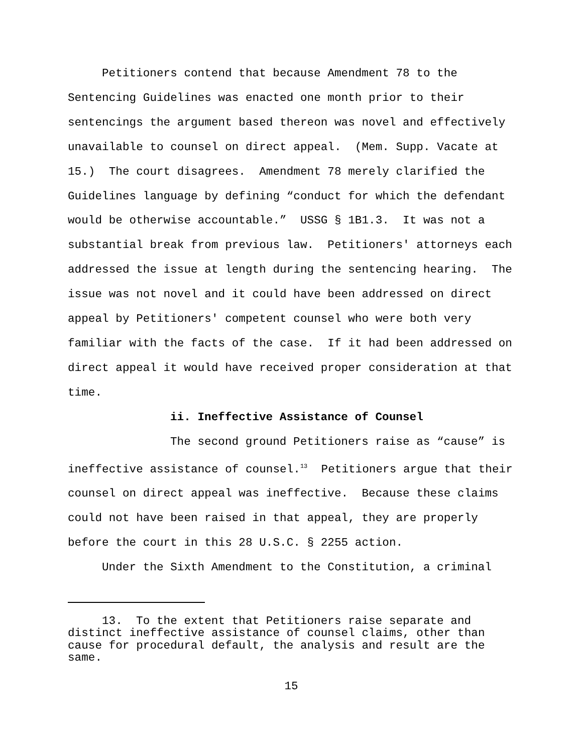Petitioners contend that because Amendment 78 to the Sentencing Guidelines was enacted one month prior to their sentencings the argument based thereon was novel and effectively unavailable to counsel on direct appeal. (Mem. Supp. Vacate at 15.) The court disagrees. Amendment 78 merely clarified the Guidelines language by defining “conduct for which the defendant would be otherwise accountable.” USSG § 1B1.3. It was not a substantial break from previous law. Petitioners' attorneys each addressed the issue at length during the sentencing hearing. The issue was not novel and it could have been addressed on direct appeal by Petitioners' competent counsel who were both very familiar with the facts of the case. If it had been addressed on direct appeal it would have received proper consideration at that time.
ii. Ineffective Assistance of Counsel
The second ground Petitioners raise as “cause” is ineffective assistance of counsel.<sup>13</sup> Petitioners argue that their counsel on direct appeal was ineffective. Because these claims could not have been raised in that appeal, they are properly before the court in this 28 U.S.C. § 2255 action.
Under the Sixth Amendment to the Constitution, a criminal
13. To the extent that Petitioners raise separate and distinct ineffective assistance of counsel claims, other than cause for procedural default, the analysis and result are the same.
15